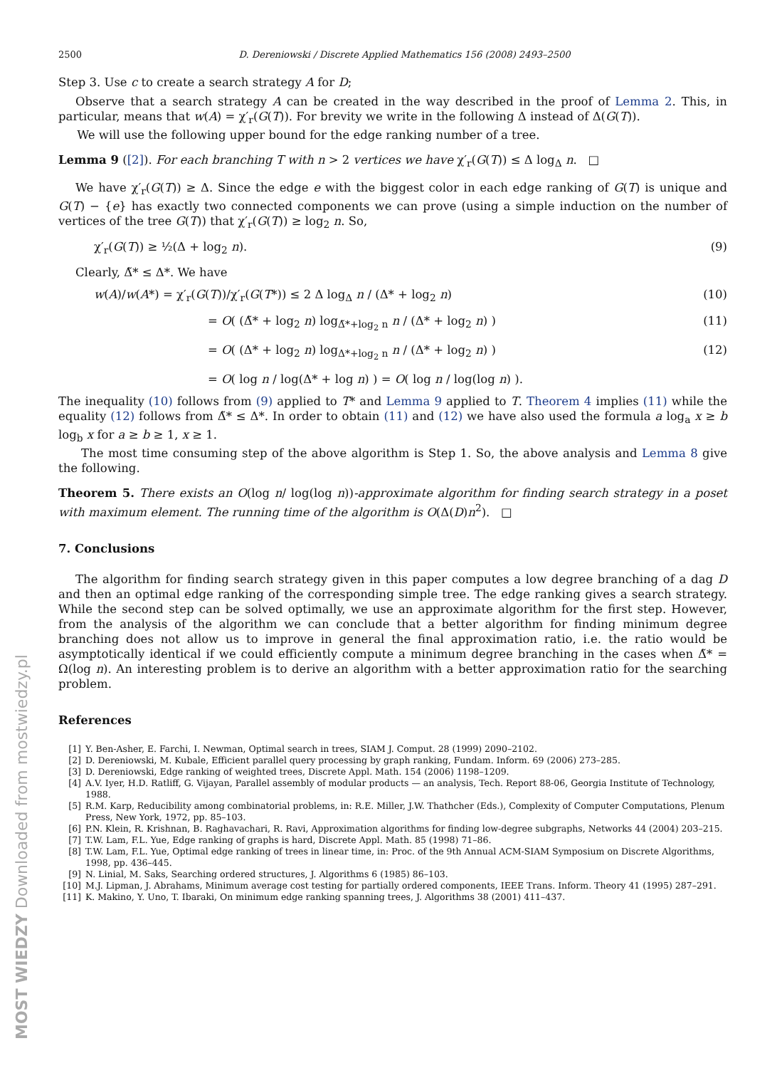MOST WIEDZY Downloaded from mostwiedzy.pl
2500 D. Dereniowski / Discrete Applied Mathematics 156 (2008) 2493–2500
Step 3. Use c to create a search strategy A for D;
Observe that a search strategy A can be created in the way described in the proof of Lemma 2. This, in particular, means that w(A) = χ′<sub>r</sub>(G(T)). For brevity we write in the following Δ instead of Δ(G(T)).
We will use the following upper bound for the edge ranking number of a tree.
Lemma 9 ([2]). For each branching T with n > 2 vertices we have χ′<sub>r</sub>(G(T)) ≤ Δ log<sub>Δ</sub> n. □
We have χ′<sub>r</sub>(G(T)) ≥ Δ. Since the edge e with the biggest color in each edge ranking of G(T) is unique and G(T) − {e} has exactly two connected components we can prove (using a simple induction on the number of vertices of the tree G(T)) that χ′<sub>r</sub>(G(T)) ≥ log<sub>2</sub> n. So,
χ′<sub>r</sub>(G(T)) ≥ ½(Δ + log<sub>2</sub> n). (9)
Clearly, Δ̃* ≤ Δ*. We have
w(A)/w(A*) = χ′<sub>r</sub>(G(T))/χ′<sub>r</sub>(G(T*)) ≤ 2 Δ log<sub>Δ</sub> n / (Δ* + log<sub>2</sub> n) (10)
= O( (Δ̃* + log<sub>2</sub> n) log<sub>Δ̃*+log<sub>2</sub> n</sub> n / (Δ* + log<sub>2</sub> n) ) (11)
= O( (Δ* + log<sub>2</sub> n) log<sub>Δ*+log<sub>2</sub> n</sub> n / (Δ* + log<sub>2</sub> n) ) (12)
= O( log n / log(Δ* + log n) ) = O( log n / log(log n) ).
The inequality (10) follows from (9) applied to T* and Lemma 9 applied to T. Theorem 4 implies (11) while the equality (12) follows from Δ̃* ≤ Δ*. In order to obtain (11) and (12) we have also used the formula a log<sub>a</sub> x ≥ b log<sub>b</sub> x for a ≥ b ≥ 1, x ≥ 1.
The most time consuming step of the above algorithm is Step 1. So, the above analysis and Lemma 8 give the following.
Theorem 5. There exists an O(log n/ log(log n))-approximate algorithm for finding search strategy in a poset with maximum element. The running time of the algorithm is O(Δ(D)n<sup>2</sup>). □
7. Conclusions
The algorithm for finding search strategy given in this paper computes a low degree branching of a dag D and then an optimal edge ranking of the corresponding simple tree. The edge ranking gives a search strategy. While the second step can be solved optimally, we use an approximate algorithm for the first step. However, from the analysis of the algorithm we can conclude that a better algorithm for finding minimum degree branching does not allow us to improve in general the final approximation ratio, i.e. the ratio would be asymptotically identical if we could efficiently compute a minimum degree branching in the cases when Δ̃* = Ω(log n). An interesting problem is to derive an algorithm with a better approximation ratio for the searching problem.
References
[1] Y. Ben-Asher, E. Farchi, I. Newman, Optimal search in trees, SIAM J. Comput. 28 (1999) 2090–2102.
[2] D. Dereniowski, M. Kubale, Efficient parallel query processing by graph ranking, Fundam. Inform. 69 (2006) 273–285.
[3] D. Dereniowski, Edge ranking of weighted trees, Discrete Appl. Math. 154 (2006) 1198–1209.
[4] A.V. Iyer, H.D. Ratliff, G. Vijayan, Parallel assembly of modular products — an analysis, Tech. Report 88-06, Georgia Institute of Technology, 1988.
[5] R.M. Karp, Reducibility among combinatorial problems, in: R.E. Miller, J.W. Thathcher (Eds.), Complexity of Computer Computations, Plenum Press, New York, 1972, pp. 85–103.
[6] P.N. Klein, R. Krishnan, B. Raghavachari, R. Ravi, Approximation algorithms for finding low-degree subgraphs, Networks 44 (2004) 203–215.
[7] T.W. Lam, F.L. Yue, Edge ranking of graphs is hard, Discrete Appl. Math. 85 (1998) 71–86.
[8] T.W. Lam, F.L. Yue, Optimal edge ranking of trees in linear time, in: Proc. of the 9th Annual ACM-SIAM Symposium on Discrete Algorithms, 1998, pp. 436–445.
[9] N. Linial, M. Saks, Searching ordered structures, J. Algorithms 6 (1985) 86–103.
[10] M.J. Lipman, J. Abrahams, Minimum average cost testing for partially ordered components, IEEE Trans. Inform. Theory 41 (1995) 287–291.
[11] K. Makino, Y. Uno, T. Ibaraki, On minimum edge ranking spanning trees, J. Algorithms 38 (2001) 411–437.